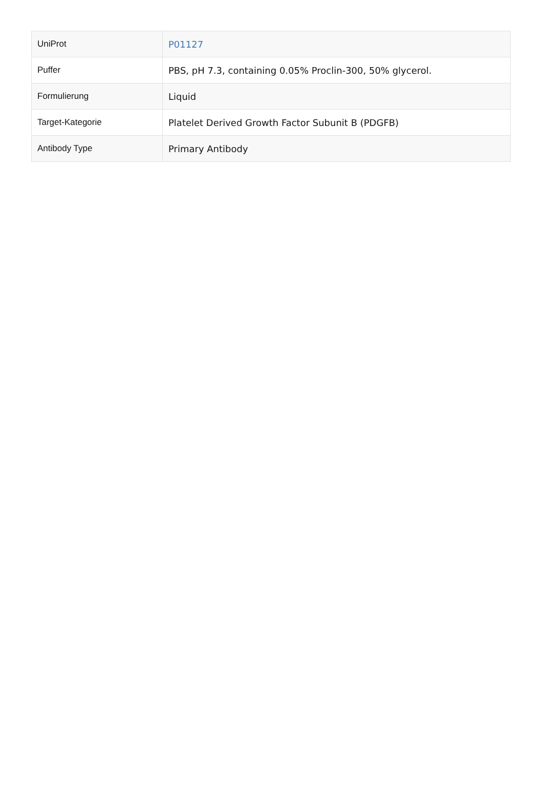| UniProt | P01127 |
| Puffer | PBS, pH 7.3, containing 0.05% Proclin-300, 50% glycerol. |
| Formulierung | Liquid |
| Target-Kategorie | Platelet Derived Growth Factor Subunit B (PDGFB) |
| Antibody Type | Primary Antibody |